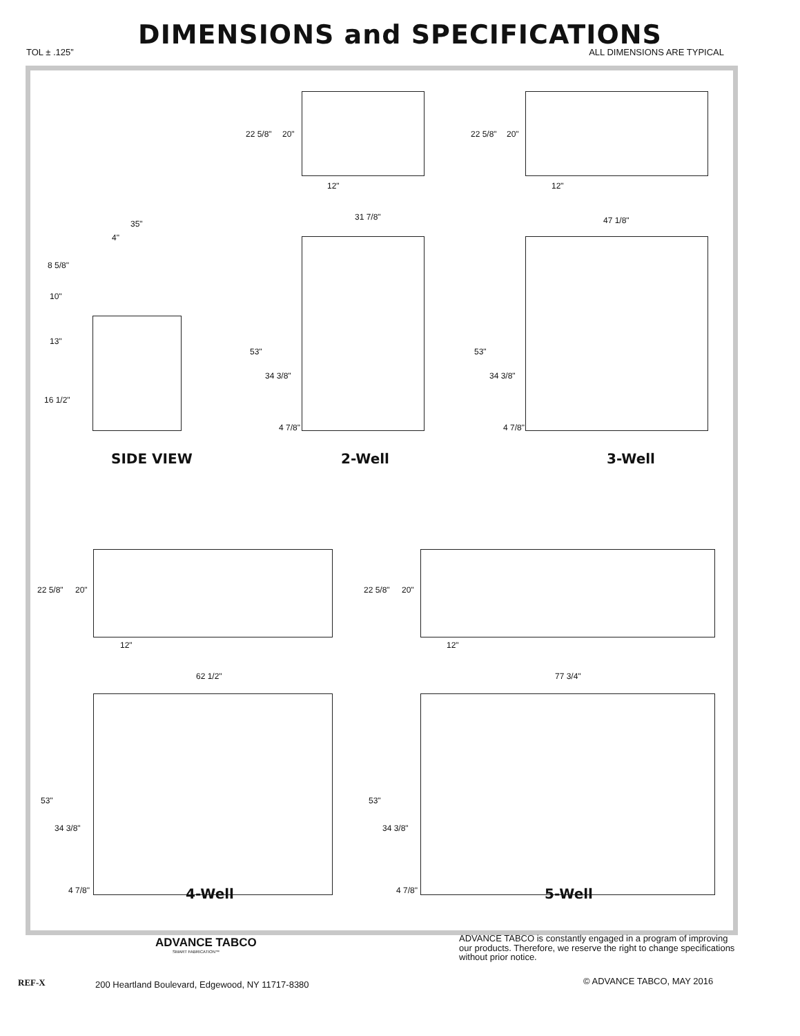DIMENSIONS and SPECIFICATIONS
TOL ± .125” ALL DIMENSIONS ARE TYPICAL
22 5/8" 20"
12"
22 5/8" 20"
12"
31 7/8" 47 1/8" 35"
4"
8 5/8"
10"
13"
16 1/2"
53"
34 3/8"
4 7/8"
53"
34 3/8"
4 7/8"
SIDE VIEW 2-Well 3-Well
22 5/8" 20"
12"
22 5/8" 20"
12"
62 1/2" 77 3/4"
53"
34 3/8"
4 7/8"
53"
34 3/8"
4 7/8"
4-Well 5-Well
ADVANCE TABCO
SMART FABRICATION™
REF-X
200 Heartland Boulevard, Edgewood, NY 11717-8380
ADVANCE TABCO is constantly engaged in a program of improving our products. Therefore, we reserve the right to change specifications without prior notice.
© ADVANCE TABCO, MAY 2016